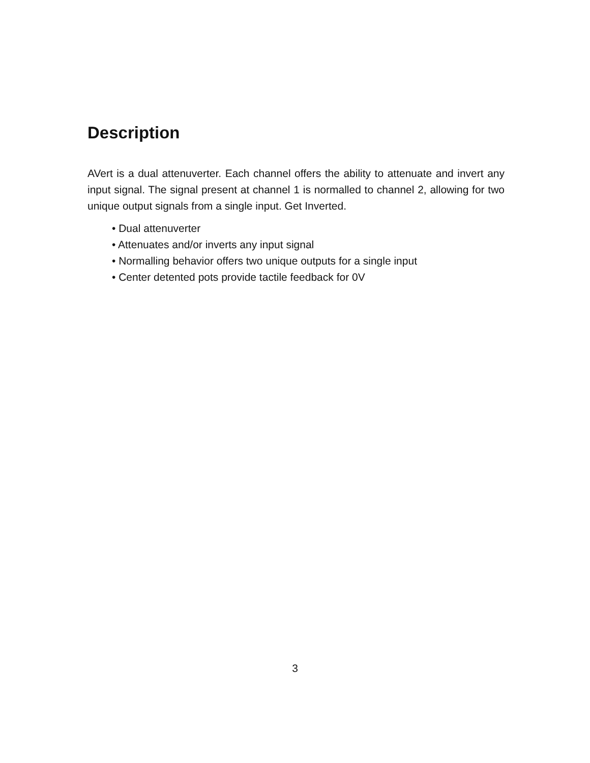Description
AVert is a dual attenuverter. Each channel offers the ability to attenuate and invert any input signal. The signal present at channel 1 is normalled to channel 2, allowing for two unique output signals from a single input. Get Inverted.
• Dual attenuverter
• Attenuates and/or inverts any input signal
• Normalling behavior offers two unique outputs for a single input
• Center detented pots provide tactile feedback for 0V
3